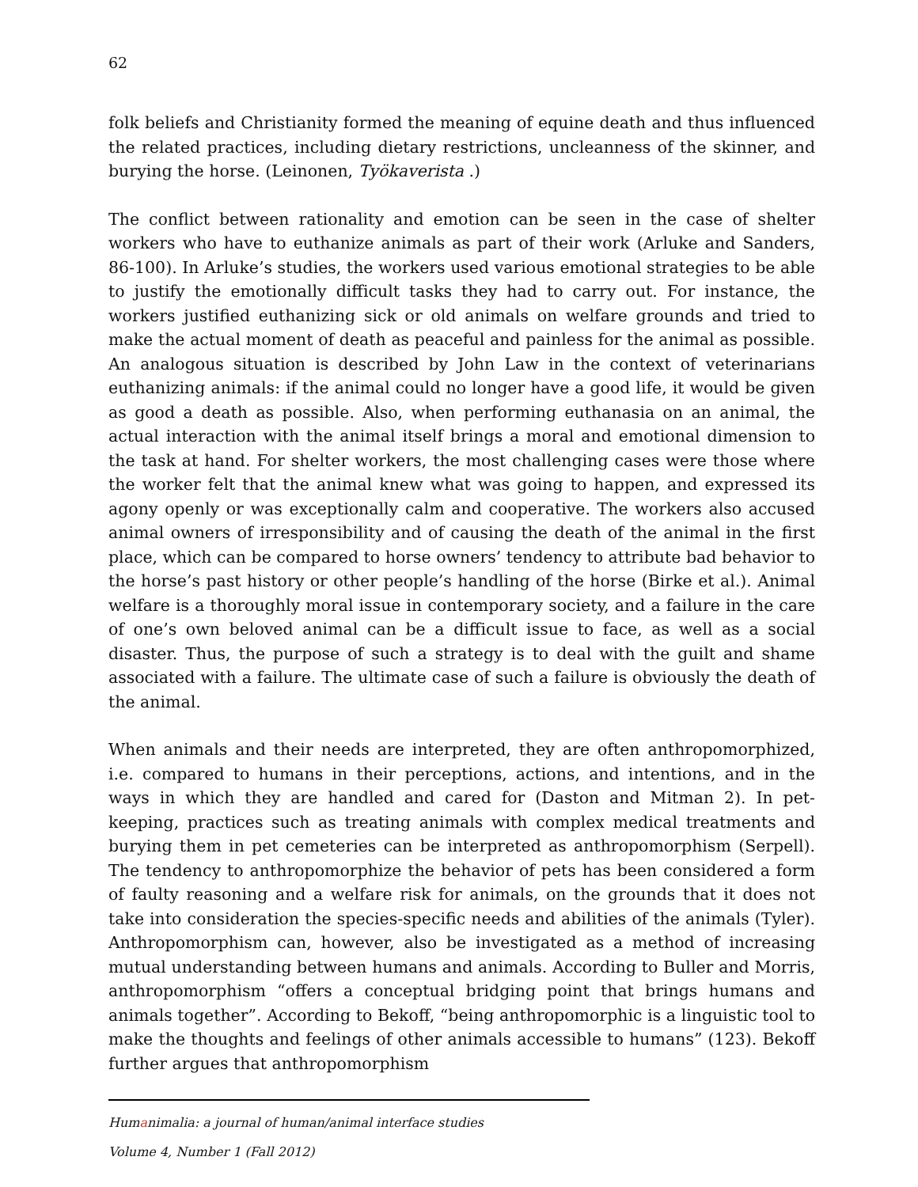62
folk beliefs and Christianity formed the meaning of equine death and thus influenced the related practices, including dietary restrictions, uncleanness of the skinner, and burying the horse. (Leinonen, Työkaverista .)
The conflict between rationality and emotion can be seen in the case of shelter workers who have to euthanize animals as part of their work (Arluke and Sanders, 86-100). In Arluke’s studies, the workers used various emotional strategies to be able to justify the emotionally difficult tasks they had to carry out. For instance, the workers justified euthanizing sick or old animals on welfare grounds and tried to make the actual moment of death as peaceful and painless for the animal as possible. An analogous situation is described by John Law in the context of veterinarians euthanizing animals: if the animal could no longer have a good life, it would be given as good a death as possible. Also, when performing euthanasia on an animal, the actual interaction with the animal itself brings a moral and emotional dimension to the task at hand. For shelter workers, the most challenging cases were those where the worker felt that the animal knew what was going to happen, and expressed its agony openly or was exceptionally calm and cooperative. The workers also accused animal owners of irresponsibility and of causing the death of the animal in the first place, which can be compared to horse owners’ tendency to attribute bad behavior to the horse’s past history or other people’s handling of the horse (Birke et al.). Animal welfare is a thoroughly moral issue in contemporary society, and a failure in the care of one’s own beloved animal can be a difficult issue to face, as well as a social disaster. Thus, the purpose of such a strategy is to deal with the guilt and shame associated with a failure. The ultimate case of such a failure is obviously the death of the animal.
When animals and their needs are interpreted, they are often anthropomorphized, i.e. compared to humans in their perceptions, actions, and intentions, and in the ways in which they are handled and cared for (Daston and Mitman 2). In pet-keeping, practices such as treating animals with complex medical treatments and burying them in pet cemeteries can be interpreted as anthropomorphism (Serpell). The tendency to anthropomorphize the behavior of pets has been considered a form of faulty reasoning and a welfare risk for animals, on the grounds that it does not take into consideration the species-specific needs and abilities of the animals (Tyler). Anthropomorphism can, however, also be investigated as a method of increasing mutual understanding between humans and animals. According to Buller and Morris, anthropomorphism “offers a conceptual bridging point that brings humans and animals together”. According to Bekoff, “being anthropomorphic is a linguistic tool to make the thoughts and feelings of other animals accessible to humans” (123). Bekoff further argues that anthropomorphism
Humanimalia: a journal of human/animal interface studies
Volume 4, Number 1 (Fall 2012)